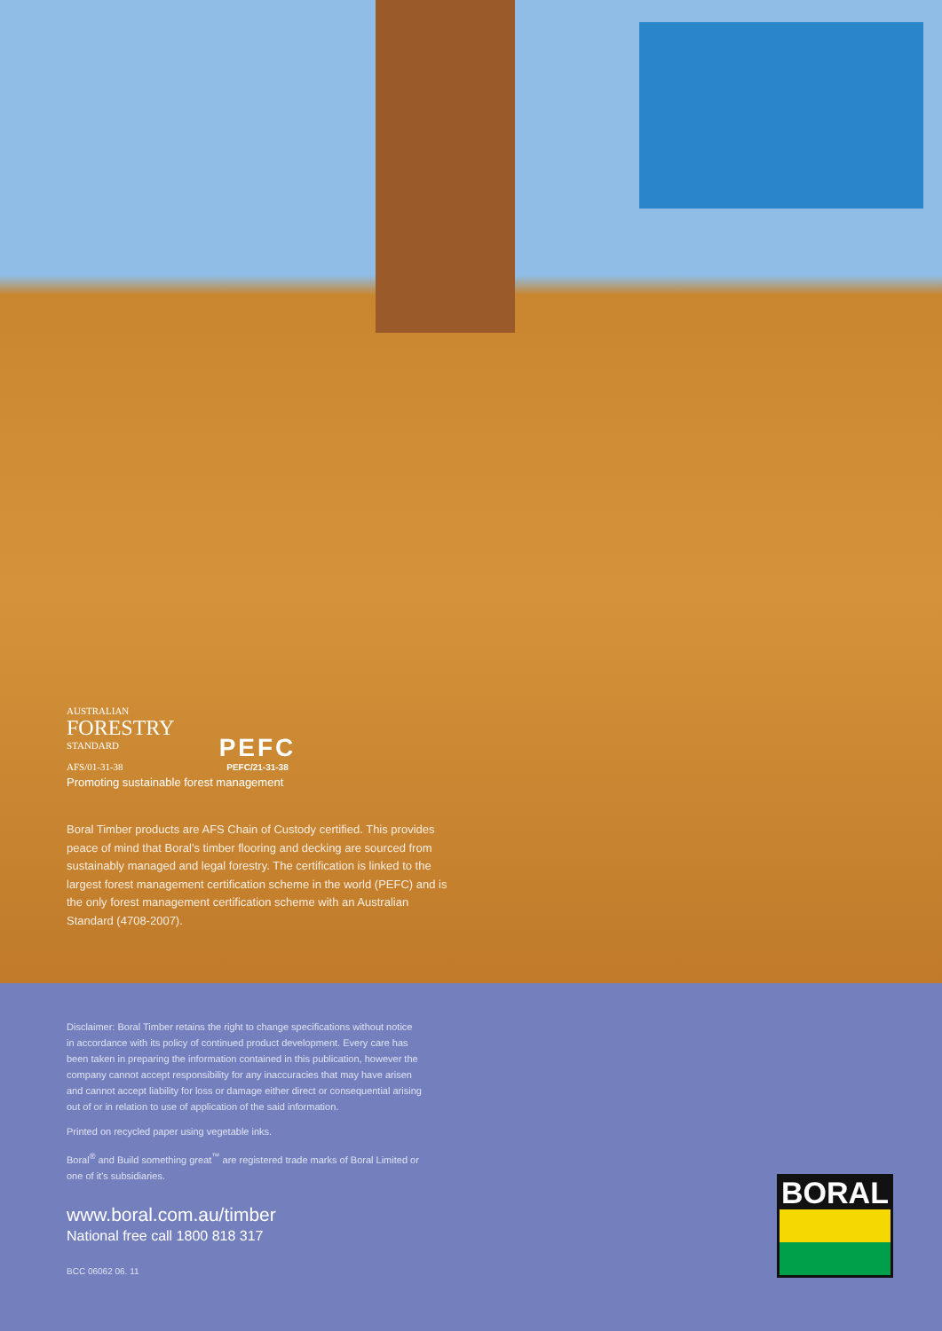AUSTRALIAN
FORESTRY
STANDARD
AFS/01-31-38
PEFC
PEFC/21-31-38
Promoting sustainable forest management
Boral Timber products are AFS Chain of Custody certified. This provides peace of mind that Boral's timber flooring and decking are sourced from sustainably managed and legal forestry. The certification is linked to the largest forest management certification scheme in the world (PEFC) and is the only forest management certification scheme with an Australian Standard (4708-2007).
Disclaimer: Boral Timber retains the right to change specifications without notice in accordance with its policy of continued product development. Every care has been taken in preparing the information contained in this publication, however the company cannot accept responsibility for any inaccuracies that may have arisen and cannot accept liability for loss or damage either direct or consequential arising out of or in relation to use of application of the said information.
Printed on recycled paper using vegetable inks.
Boral<sup>®</sup> and Build something great<sup>™</sup> are registered trade marks of Boral Limited or one of it's subsidiaries.
www.boral.com.au/timber
National free call 1800 818 317
BCC 06062 06. 11
BORAL